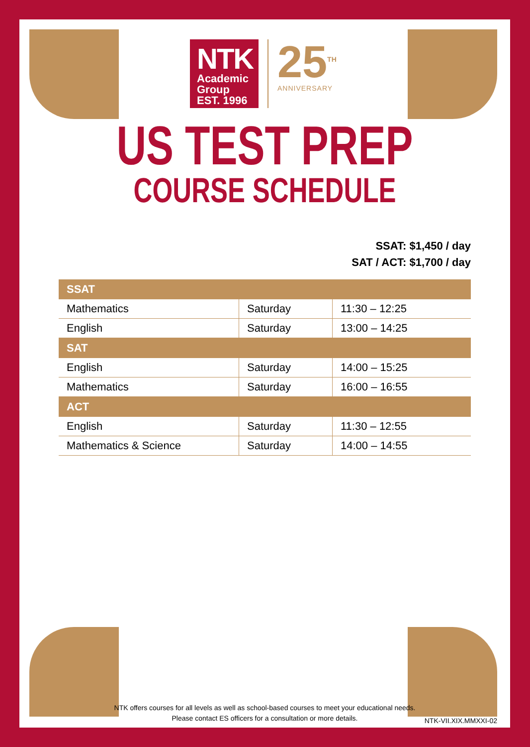NTK
Academic
Group EST. 1996
25<sup>TH</sup>
ANNIVERSARY
US TEST PREP
COURSE SCHEDULE
SSAT: $1,450 / day
SAT / ACT: $1,700 / day
| SSAT | | |
| --- | --- | --- |
| Mathematics | Saturday | 11:30 – 12:25 |
| English | Saturday | 13:00 – 14:25 |
| SAT | | |
| English | Saturday | 14:00 – 15:25 |
| Mathematics | Saturday | 16:00 – 16:55 |
| ACT | | |
| English | Saturday | 11:30 – 12:55 |
| Mathematics & Science | Saturday | 14:00 – 14:55 |
NTK offers courses for all levels as well as school-based courses to meet your educational needs.
Please contact ES officers for a consultation or more details.
NTK-VII.XIX.MMXXI-02